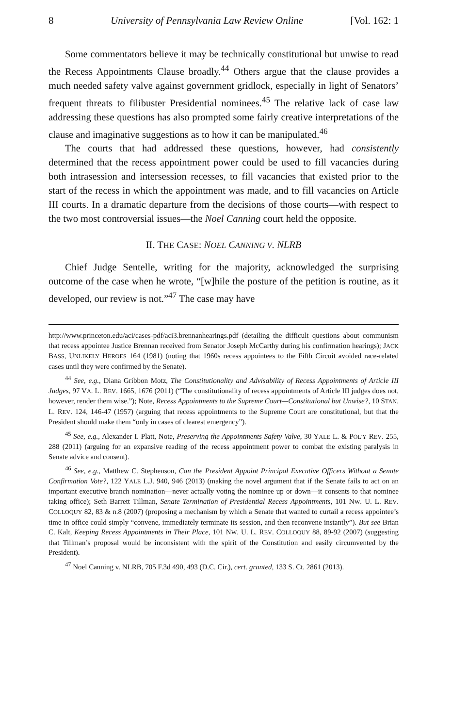8 University of Pennsylvania Law Review Online [Vol. 162: 1
Some commentators believe it may be technically constitutional but unwise to read the Recess Appointments Clause broadly.<sup>44</sup> Others argue that the clause provides a much needed safety valve against government gridlock, especially in light of Senators’ frequent threats to filibuster Presidential nominees.<sup>45</sup> The relative lack of case law addressing these questions has also prompted some fairly creative interpretations of the clause and imaginative suggestions as to how it can be manipulated.<sup>46</sup>
The courts that had addressed these questions, however, had consistently determined that the recess appointment power could be used to fill vacancies during both intrasession and intersession recesses, to fill vacancies that existed prior to the start of the recess in which the appointment was made, and to fill vacancies on Article III courts. In a dramatic departure from the decisions of those courts—with respect to the two most controversial issues—the Noel Canning court held the opposite.
II. THE CASE: NOEL CANNING V. NLRB
Chief Judge Sentelle, writing for the majority, acknowledged the surprising outcome of the case when he wrote, “[w]hile the posture of the petition is routine, as it developed, our review is not.”<sup>47</sup> The case may have
http://www.princeton.edu/aci/cases-pdf/aci3.brennanhearings.pdf (detailing the difficult questions about communism that recess appointee Justice Brennan received from Senator Joseph McCarthy during his confirmation hearings); JACK BASS, UNLIKELY HEROES 164 (1981) (noting that 1960s recess appointees to the Fifth Circuit avoided race-related cases until they were confirmed by the Senate).
<sup>44</sup> See, e.g., Diana Gribbon Motz, The Constitutionality and Advisability of Recess Appointments of Article III Judges, 97 VA. L. REV. 1665, 1676 (2011) (“The constitutionality of recess appointments of Article III judges does not, however, render them wise.”); Note, Recess Appointments to the Supreme Court—Constitutional but Unwise?, 10 STAN. L. REV. 124, 146-47 (1957) (arguing that recess appointments to the Supreme Court are constitutional, but that the President should make them “only in cases of clearest emergency”).
<sup>45</sup> See, e.g., Alexander I. Platt, Note, Preserving the Appointments Safety Valve, 30 YALE L. & POL'Y REV. 255, 288 (2011) (arguing for an expansive reading of the recess appointment power to combat the existing paralysis in Senate advice and consent).
<sup>46</sup> See, e.g., Matthew C. Stephenson, Can the President Appoint Principal Executive Officers Without a Senate Confirmation Vote?, 122 YALE L.J. 940, 946 (2013) (making the novel argument that if the Senate fails to act on an important executive branch nomination—never actually voting the nominee up or down—it consents to that nominee taking office); Seth Barrett Tillman, Senate Termination of Presidential Recess Appointments, 101 NW. U. L. REV. COLLOQUY 82, 83 & n.8 (2007) (proposing a mechanism by which a Senate that wanted to curtail a recess appointee’s time in office could simply “convene, immediately terminate its session, and then reconvene instantly”). But see Brian C. Kalt, Keeping Recess Appointments in Their Place, 101 NW. U. L. REV. COLLOQUY 88, 89-92 (2007) (suggesting that Tillman’s proposal would be inconsistent with the spirit of the Constitution and easily circumvented by the President).
<sup>47</sup> Noel Canning v. NLRB, 705 F.3d 490, 493 (D.C. Cir.), cert. granted, 133 S. Ct. 2861 (2013).